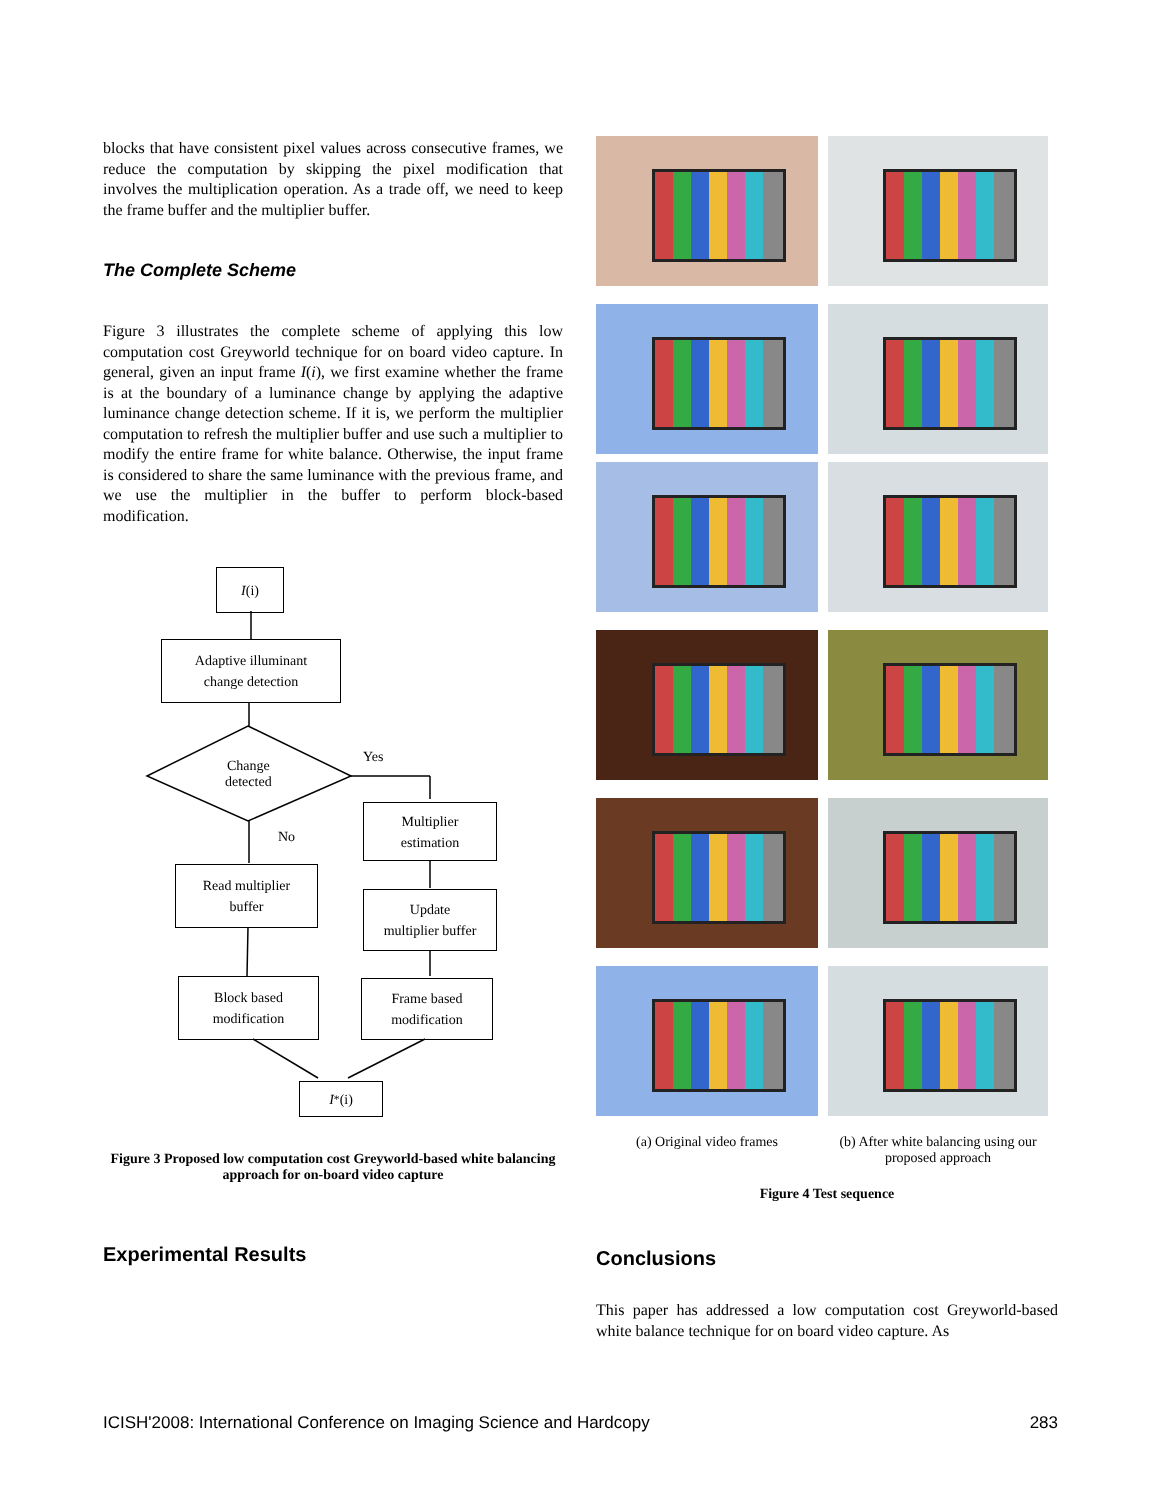blocks that have consistent pixel values across consecutive frames, we reduce the computation by skipping the pixel modification that involves the multiplication operation. As a trade off, we need to keep the frame buffer and the multiplier buffer.
The Complete Scheme
Figure 3 illustrates the complete scheme of applying this low computation cost Greyworld technique for on board video capture. In general, given an input frame I(i), we first examine whether the frame is at the boundary of a luminance change by applying the adaptive luminance change detection scheme. If it is, we perform the multiplier computation to refresh the multiplier buffer and use such a multiplier to modify the entire frame for white balance. Otherwise, the input frame is considered to share the same luminance with the previous frame, and we use the multiplier in the buffer to perform block-based modification.
I (i)
Adaptive illuminant
change detection
Change
detected
Yes
No
Multiplier
estimation
Read multiplier
buffer
Update
multiplier buffer
Block based
modification
Frame based
modification
I<sup>*</sup>(i)
Figure 3 Proposed low computation cost Greyworld-based white balancing approach for on-board video capture
Experimental Results
(a) Original video frames
(b) After white balancing using our proposed approach
Figure 4 Test sequence
Conclusions
This paper has addressed a low computation cost Greyworld-based white balance technique for on board video capture. As
ICISH'2008: International Conference on Imaging Science and Hardcopy 283